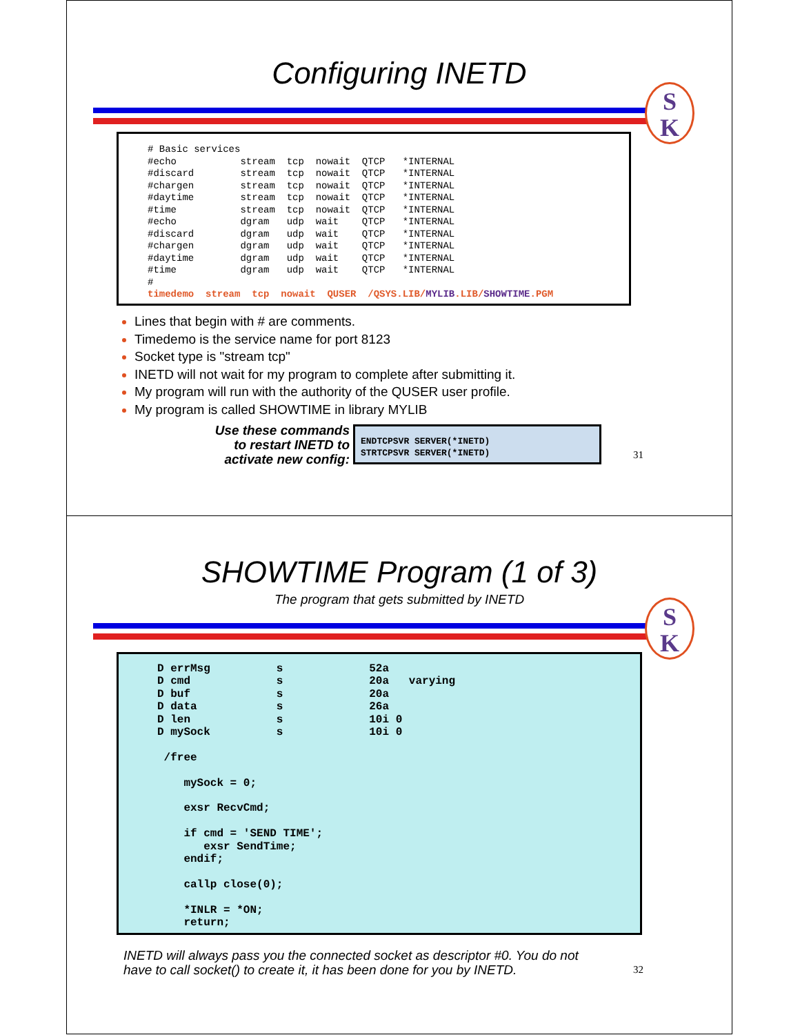Configuring INETD
S
K
# Basic services
#echo           stream  tcp  nowait  QTCP   *INTERNAL
#discard        stream  tcp  nowait  QTCP   *INTERNAL
#chargen        stream  tcp  nowait  QTCP   *INTERNAL
#daytime        stream  tcp  nowait  QTCP   *INTERNAL
#time           stream  tcp  nowait  QTCP   *INTERNAL
#echo           dgram   udp  wait    QTCP   *INTERNAL
#discard        dgram   udp  wait    QTCP   *INTERNAL
#chargen        dgram   udp  wait    QTCP   *INTERNAL
#daytime        dgram   udp  wait    QTCP   *INTERNAL
#time           dgram   udp  wait    QTCP   *INTERNAL
#
timedemo  stream  tcp  nowait  QUSER  /QSYS.LIB/MYLIB.LIB/SHOWTIME.PGM
Lines that begin with # are comments.
Timedemo is the service name for port 8123
Socket type is "stream tcp"
INETD will not wait for my program to complete after submitting it.
My program will run with the authority of the QUSER user profile.
My program is called SHOWTIME in library MYLIB
Use these commands to restart INETD to activate new config:
ENDTCPSVR SERVER(*INETD)
STRTCPSVR SERVER(*INETD)
31
SHOWTIME Program (1 of 3)
The program that gets submitted by INETD
S
K
D errMsg          s             52a
D cmd             s             20a   varying
D buf             s             20a
D data            s             26a
D len             s             10i 0
D mySock          s             10i 0

 /free

    mySock = 0;

    exsr RecvCmd;

    if cmd = 'SEND TIME';
       exsr SendTime;
    endif;

    callp close(0);

    *INLR = *ON;
    return;
INETD will always pass you the connected socket as descriptor #0. You do not
have to call socket() to create it, it has been done for you by INETD.
32